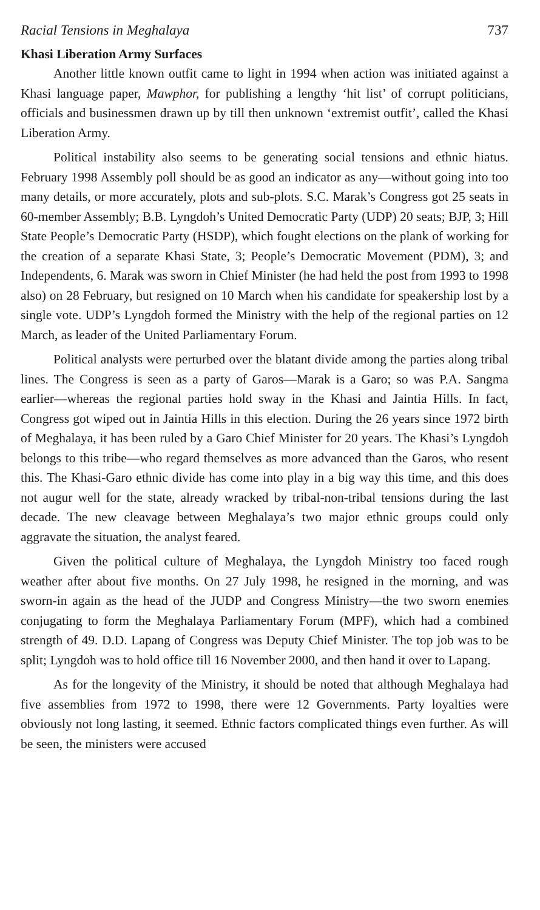Racial Tensions in Meghalaya 737
Khasi Liberation Army Surfaces
Another little known outfit came to light in 1994 when action was initiated against a Khasi language paper, Mawphor, for publishing a lengthy ‘hit list’ of corrupt politicians, officials and businessmen drawn up by till then unknown ‘extremist outfit’, called the Khasi Liberation Army.
Political instability also seems to be generating social tensions and ethnic hiatus. February 1998 Assembly poll should be as good an indicator as any—without going into too many details, or more accurately, plots and sub-plots. S.C. Marak’s Congress got 25 seats in 60-member Assembly; B.B. Lyngdoh’s United Democratic Party (UDP) 20 seats; BJP, 3; Hill State People’s Democratic Party (HSDP), which fought elections on the plank of working for the creation of a separate Khasi State, 3; People’s Democratic Movement (PDM), 3; and Independents, 6. Marak was sworn in Chief Minister (he had held the post from 1993 to 1998 also) on 28 February, but resigned on 10 March when his candidate for speakership lost by a single vote. UDP’s Lyngdoh formed the Ministry with the help of the regional parties on 12 March, as leader of the United Parliamentary Forum.
Political analysts were perturbed over the blatant divide among the parties along tribal lines. The Congress is seen as a party of Garos—Marak is a Garo; so was P.A. Sangma earlier—whereas the regional parties hold sway in the Khasi and Jaintia Hills. In fact, Congress got wiped out in Jaintia Hills in this election. During the 26 years since 1972 birth of Meghalaya, it has been ruled by a Garo Chief Minister for 20 years. The Khasi’s Lyngdoh belongs to this tribe—who regard themselves as more advanced than the Garos, who resent this. The Khasi-Garo ethnic divide has come into play in a big way this time, and this does not augur well for the state, already wracked by tribal-non-tribal tensions during the last decade. The new cleavage between Meghalaya’s two major ethnic groups could only aggravate the situation, the analyst feared.
Given the political culture of Meghalaya, the Lyngdoh Ministry too faced rough weather after about five months. On 27 July 1998, he resigned in the morning, and was sworn-in again as the head of the JUDP and Congress Ministry—the two sworn enemies conjugating to form the Meghalaya Parliamentary Forum (MPF), which had a combined strength of 49. D.D. Lapang of Congress was Deputy Chief Minister. The top job was to be split; Lyngdoh was to hold office till 16 November 2000, and then hand it over to Lapang.
As for the longevity of the Ministry, it should be noted that although Meghalaya had five assemblies from 1972 to 1998, there were 12 Governments. Party loyalties were obviously not long lasting, it seemed. Ethnic factors complicated things even further. As will be seen, the ministers were accused